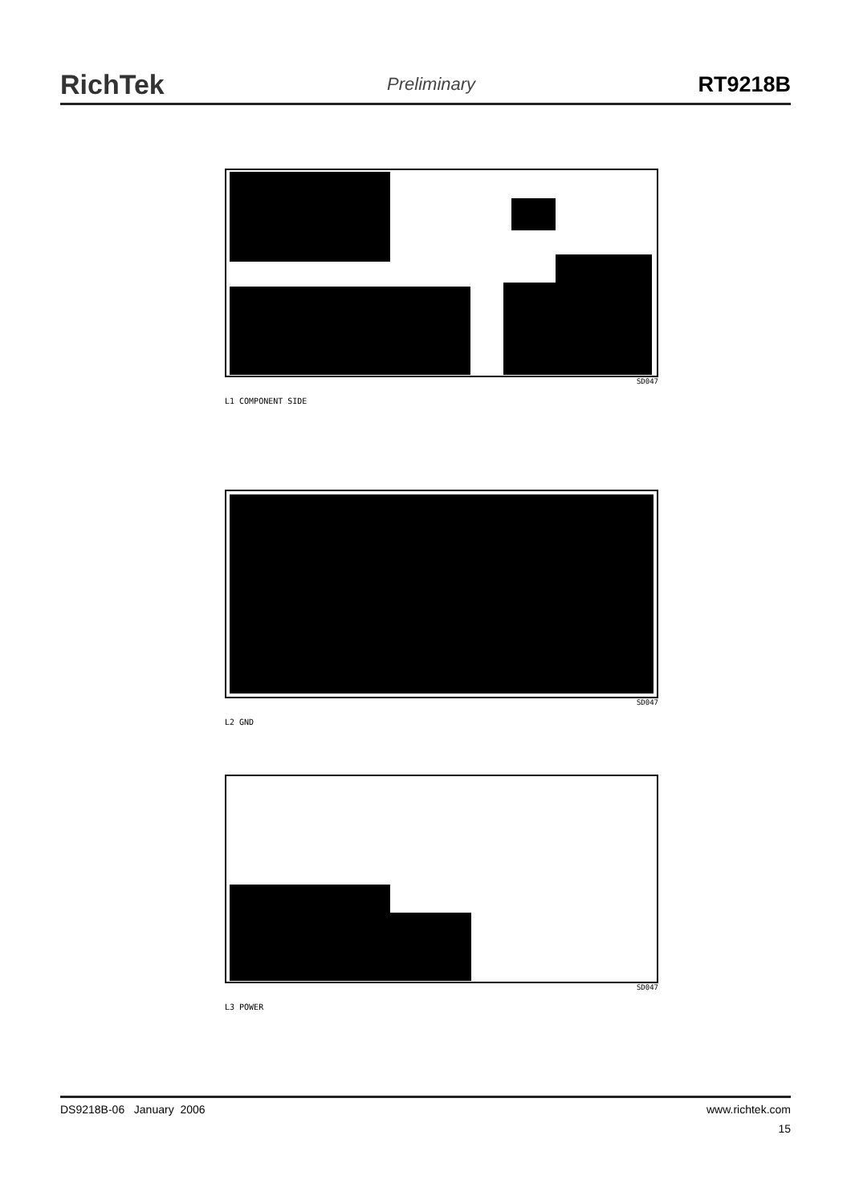RichTek Preliminary RT9218B
SD047
L1 COMPONENT SIDE
SD047
L2 GND
SD047
L3 POWER
DS9218B-06 January 2006 www.richtek.com
15